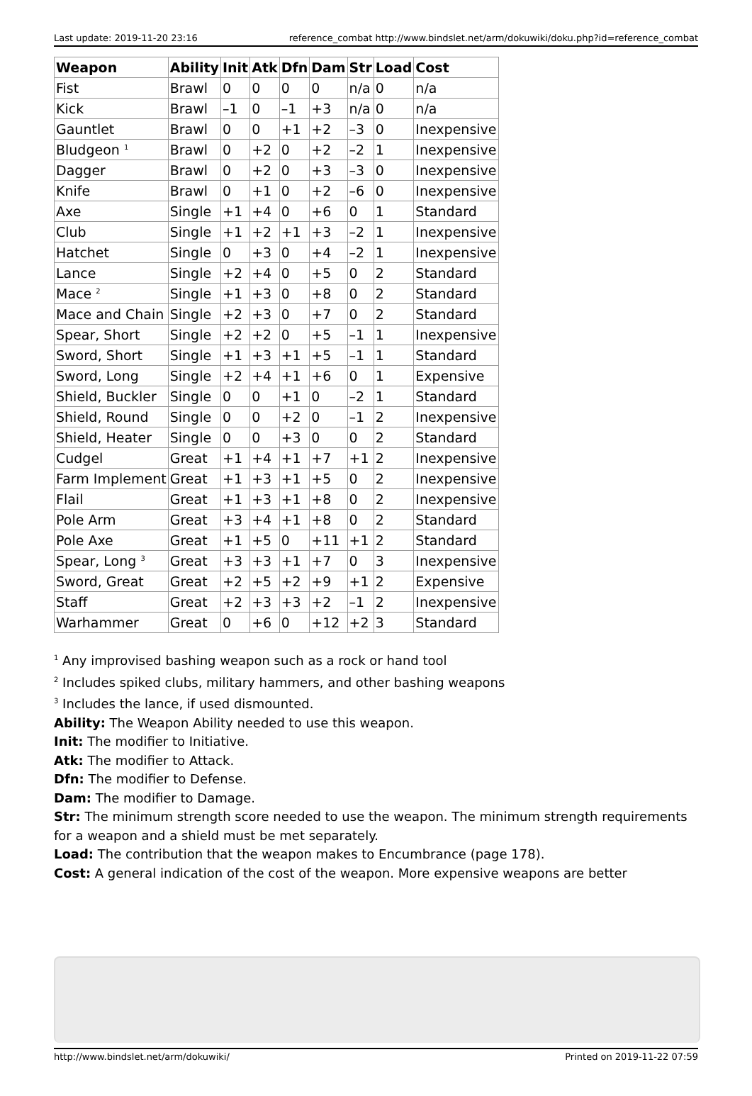Last update: 2019-11-20 23:16 reference_combat http://www.bindslet.net/arm/dokuwiki/doku.php?id=reference_combat
| Weapon | Ability | Init | Atk | Dfn | Dam | Str | Load | Cost |
| --- | --- | --- | --- | --- | --- | --- | --- | --- |
| Fist | Brawl | 0 | 0 | 0 | 0 | n/a | 0 | n/a |
| Kick | Brawl | –1 | 0 | –1 | +3 | n/a | 0 | n/a |
| Gauntlet | Brawl | 0 | 0 | +1 | +2 | –3 | 0 | Inexpensive |
| Bludgeon <sup>1</sup> | Brawl | 0 | +2 | 0 | +2 | –2 | 1 | Inexpensive |
| Dagger | Brawl | 0 | +2 | 0 | +3 | –3 | 0 | Inexpensive |
| Knife | Brawl | 0 | +1 | 0 | +2 | –6 | 0 | Inexpensive |
| Axe | Single | +1 | +4 | 0 | +6 | 0 | 1 | Standard |
| Club | Single | +1 | +2 | +1 | +3 | –2 | 1 | Inexpensive |
| Hatchet | Single | 0 | +3 | 0 | +4 | –2 | 1 | Inexpensive |
| Lance | Single | +2 | +4 | 0 | +5 | 0 | 2 | Standard |
| Mace <sup>2</sup> | Single | +1 | +3 | 0 | +8 | 0 | 2 | Standard |
| Mace and Chain | Single | +2 | +3 | 0 | +7 | 0 | 2 | Standard |
| Spear, Short | Single | +2 | +2 | 0 | +5 | –1 | 1 | Inexpensive |
| Sword, Short | Single | +1 | +3 | +1 | +5 | –1 | 1 | Standard |
| Sword, Long | Single | +2 | +4 | +1 | +6 | 0 | 1 | Expensive |
| Shield, Buckler | Single | 0 | 0 | +1 | 0 | –2 | 1 | Standard |
| Shield, Round | Single | 0 | 0 | +2 | 0 | –1 | 2 | Inexpensive |
| Shield, Heater | Single | 0 | 0 | +3 | 0 | 0 | 2 | Standard |
| Cudgel | Great | +1 | +4 | +1 | +7 | +1 | 2 | Inexpensive |
| Farm Implement | Great | +1 | +3 | +1 | +5 | 0 | 2 | Inexpensive |
| Flail | Great | +1 | +3 | +1 | +8 | 0 | 2 | Inexpensive |
| Pole Arm | Great | +3 | +4 | +1 | +8 | 0 | 2 | Standard |
| Pole Axe | Great | +1 | +5 | 0 | +11 | +1 | 2 | Standard |
| Spear, Long <sup>3</sup> | Great | +3 | +3 | +1 | +7 | 0 | 3 | Inexpensive |
| Sword, Great | Great | +2 | +5 | +2 | +9 | +1 | 2 | Expensive |
| Staff | Great | +2 | +3 | +3 | +2 | –1 | 2 | Inexpensive |
| Warhammer | Great | 0 | +6 | 0 | +12 | +2 | 3 | Standard |
<sup>1</sup> Any improvised bashing weapon such as a rock or hand tool
<sup>2</sup> Includes spiked clubs, military hammers, and other bashing weapons
<sup>3</sup> Includes the lance, if used dismounted.
Ability: The Weapon Ability needed to use this weapon.
Init: The modifier to Initiative.
Atk: The modifier to Attack.
Dfn: The modifier to Defense.
Dam: The modifier to Damage.
Str: The minimum strength score needed to use the weapon. The minimum strength requirements for a weapon and a shield must be met separately.
Load: The contribution that the weapon makes to Encumbrance (page 178).
Cost: A general indication of the cost of the weapon. More expensive weapons are better
http://www.bindslet.net/arm/dokuwiki/ Printed on 2019-11-22 07:59